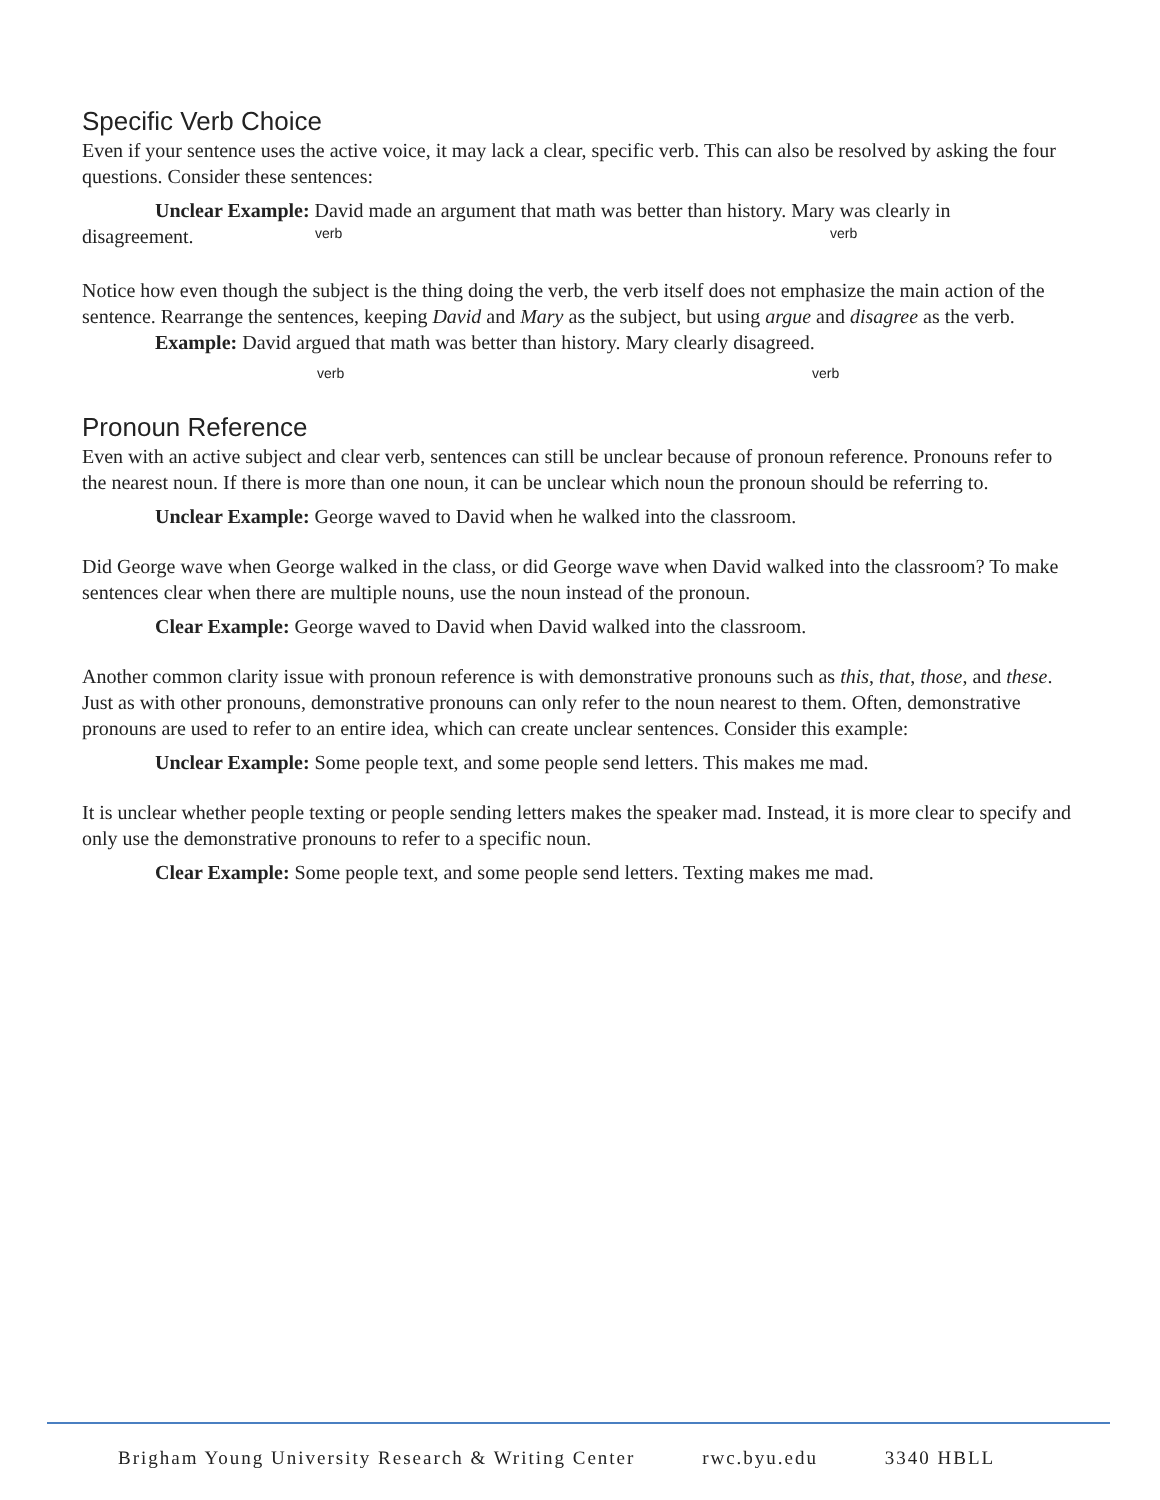Specific Verb Choice
Even if your sentence uses the active voice, it may lack a clear, specific verb. This can also be resolved by asking the four questions. Consider these sentences:
Unclear Example: David made an argument that math was better than history. Mary was clearly in
disagreement.
verb verb
Notice how even though the subject is the thing doing the verb, the verb itself does not emphasize the main action of the sentence. Rearrange the sentences, keeping David and Mary as the subject, but using argue and disagree as the verb.
Example: David argued that math was better than history. Mary clearly disagreed.
verb verb
Pronoun Reference
Even with an active subject and clear verb, sentences can still be unclear because of pronoun reference. Pronouns refer to the nearest noun. If there is more than one noun, it can be unclear which noun the pronoun should be referring to.
Unclear Example: George waved to David when he walked into the classroom.
Did George wave when George walked in the class, or did George wave when David walked into the classroom? To make sentences clear when there are multiple nouns, use the noun instead of the pronoun.
Clear Example: George waved to David when David walked into the classroom.
Another common clarity issue with pronoun reference is with demonstrative pronouns such as this, that, those, and these. Just as with other pronouns, demonstrative pronouns can only refer to the noun nearest to them. Often, demonstrative pronouns are used to refer to an entire idea, which can create unclear sentences. Consider this example:
Unclear Example: Some people text, and some people send letters. This makes me mad.
It is unclear whether people texting or people sending letters makes the speaker mad. Instead, it is more clear to specify and only use the demonstrative pronouns to refer to a specific noun.
Clear Example: Some people text, and some people send letters. Texting makes me mad.
Brigham Young University Research & Writing Center rwc.byu.edu 3340 HBLL